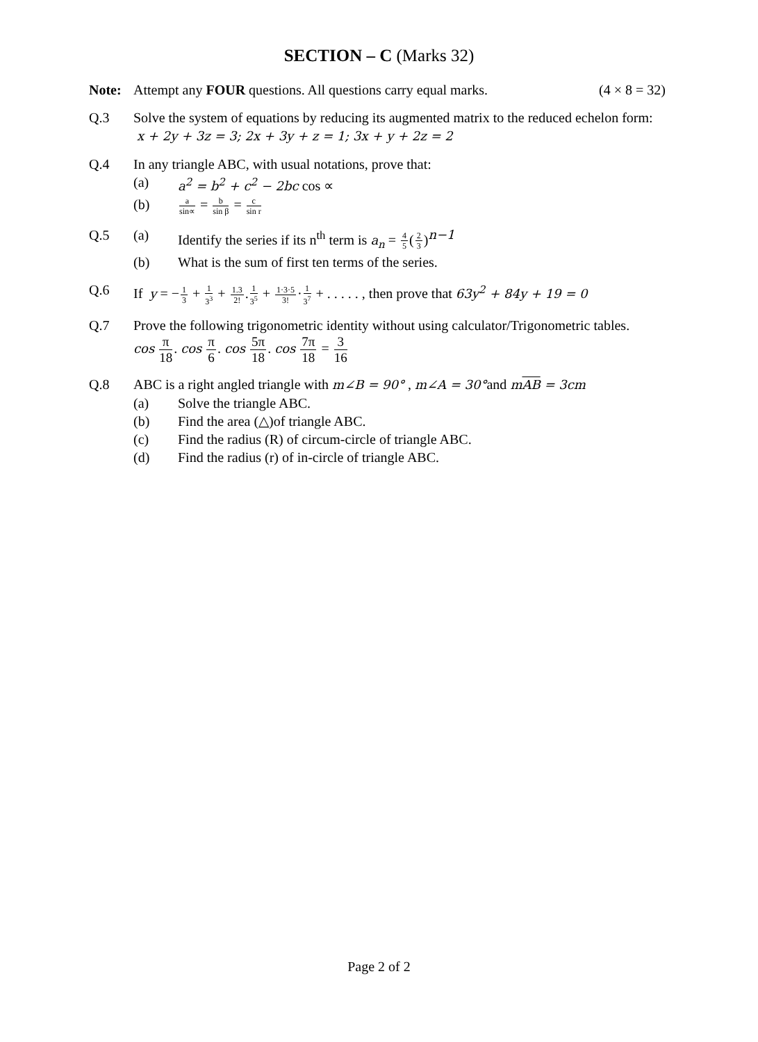SECTION – C (Marks 32)
Note: Attempt any FOUR questions. All questions carry equal marks. (4 × 8 = 32)
Q.3 Solve the system of equations by reducing its augmented matrix to the reduced echelon form: x + 2y + 3z = 3; 2x + 3y + z = 1; 3x + y + 2z = 2
Q.4 In any triangle ABC, with usual notations, prove that:
(a) a<sup>2</sup> = b<sup>2</sup> + c<sup>2</sup> − 2bc cos ∝
(b)
a sin∝ = b sin β = c sin r
Q.5 (a) Identify the series if its n<sup>th</sup> term is a<sub>n</sub> = 4 5(2 3)<sup>n−1</sup>
(b) What is the sum of first ten terms of the series.
Q.6 If y = −1 3 + 1 3<sup>3</sup> + 1.3 2!.1 3<sup>5</sup> + 1·3·5 3!·1 3<sup>7</sup> + . . . . . , then prove that 63y<sup>2</sup> + 84y + 19 = 0
Q.7 Prove the following trigonometric identity without using calculator/Trigonometric tables.
cos π 18. cos π 6. cos 5π 18. cos 7π 18 = 3 16
Q.8 ABC is a right angled triangle with m∠B = 90° , m∠A = 30°and mAB = 3cm
(a) Solve the triangle ABC.
(b) Find the area (△)of triangle ABC.
(c) Find the radius (R) of circum-circle of triangle ABC.
(d) Find the radius (r) of in-circle of triangle ABC.
Page 2 of 2